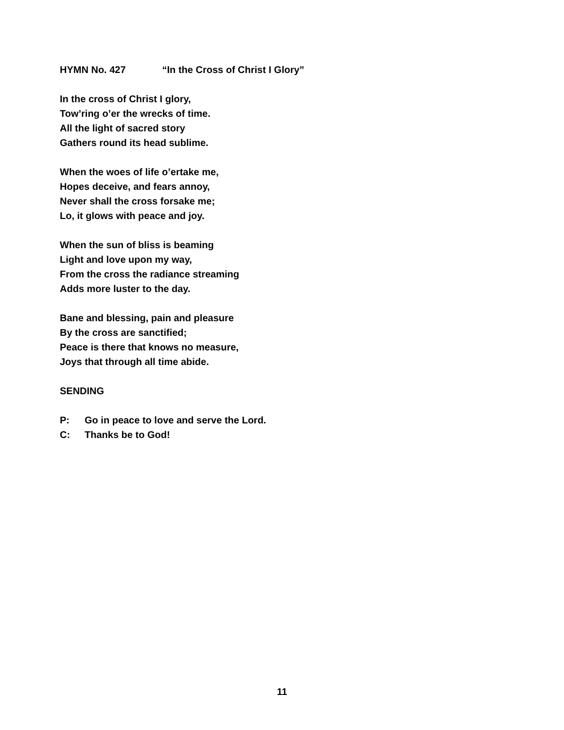HYMN No. 427 “In the Cross of Christ I Glory”
In the cross of Christ I glory,
Tow’ring o’er the wrecks of time.
All the light of sacred story
Gathers round its head sublime.
When the woes of life o’ertake me,
Hopes deceive, and fears annoy,
Never shall the cross forsake me;
Lo, it glows with peace and joy.
When the sun of bliss is beaming
Light and love upon my way,
From the cross the radiance streaming
Adds more luster to the day.
Bane and blessing, pain and pleasure
By the cross are sanctified;
Peace is there that knows no measure,
Joys that through all time abide.
SENDING
P: Go in peace to love and serve the Lord.
C: Thanks be to God!
11